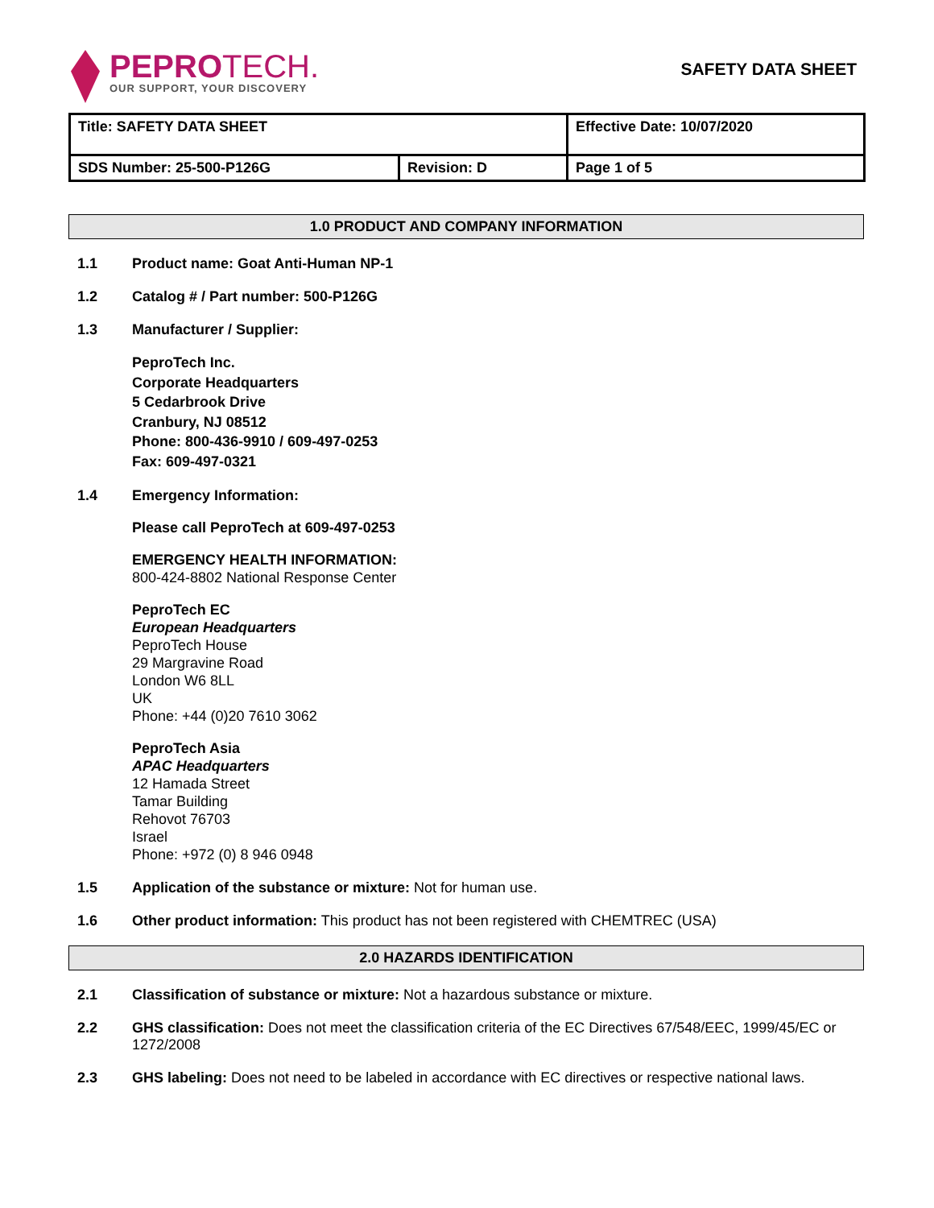PEPROTECH.
OUR SUPPORT, YOUR DISCOVERY
SAFETY DATA SHEET
| Title: SAFETY DATA SHEET | | Effective Date: 10/07/2020 |
| SDS Number: 25-500-P126G | Revision: D | Page 1 of 5 |
1.0 PRODUCT AND COMPANY INFORMATION
1.1 Product name: Goat Anti-Human NP-1
1.2 Catalog # / Part number: 500-P126G
1.3 Manufacturer / Supplier:
PeproTech Inc.
Corporate Headquarters
5 Cedarbrook Drive
Cranbury, NJ 08512
Phone: 800-436-9910 / 609-497-0253
Fax: 609-497-0321
1.4 Emergency Information:
Please call PeproTech at 609-497-0253
EMERGENCY HEALTH INFORMATION:
800-424-8802 National Response Center
PeproTech EC
European Headquarters
PeproTech House
29 Margravine Road
London W6 8LL
UK
Phone: +44 (0)20 7610 3062
PeproTech Asia
APAC Headquarters
12 Hamada Street
Tamar Building
Rehovot 76703
Israel
Phone: +972 (0) 8 946 0948
1.5 Application of the substance or mixture: Not for human use.
1.6 Other product information: This product has not been registered with CHEMTREC (USA)
2.0 HAZARDS IDENTIFICATION
2.1 Classification of substance or mixture: Not a hazardous substance or mixture.
2.2 GHS classification: Does not meet the classification criteria of the EC Directives 67/548/EEC, 1999/45/EC or 1272/2008
2.3 GHS labeling: Does not need to be labeled in accordance with EC directives or respective national laws.